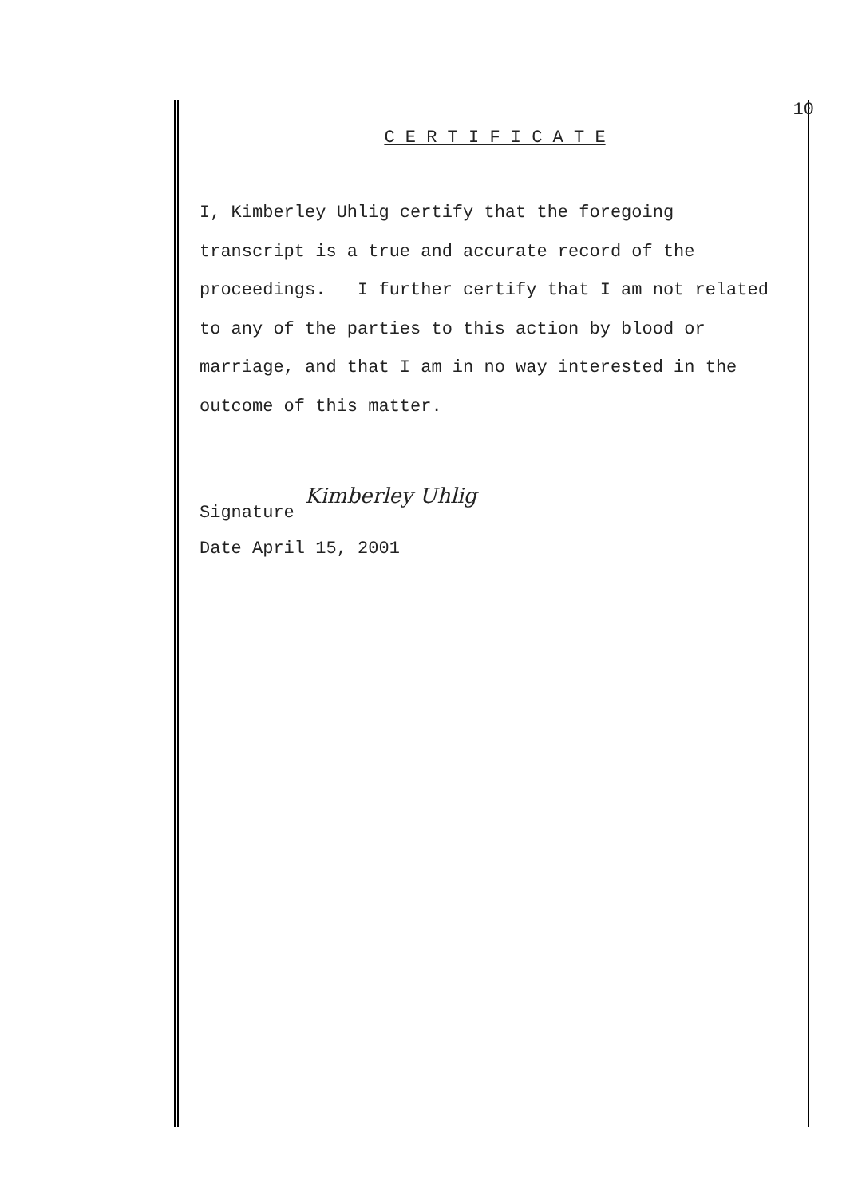10
C E R T I F I C A T E
I, Kimberley Uhlig certify that the foregoing
transcript is a true and accurate record of the
proceedings. I further certify that I am not related
to any of the parties to this action by blood or
marriage, and that I am in no way interested in the
outcome of this matter.
Signature Kimberley Uhlig
Date April 15, 2001